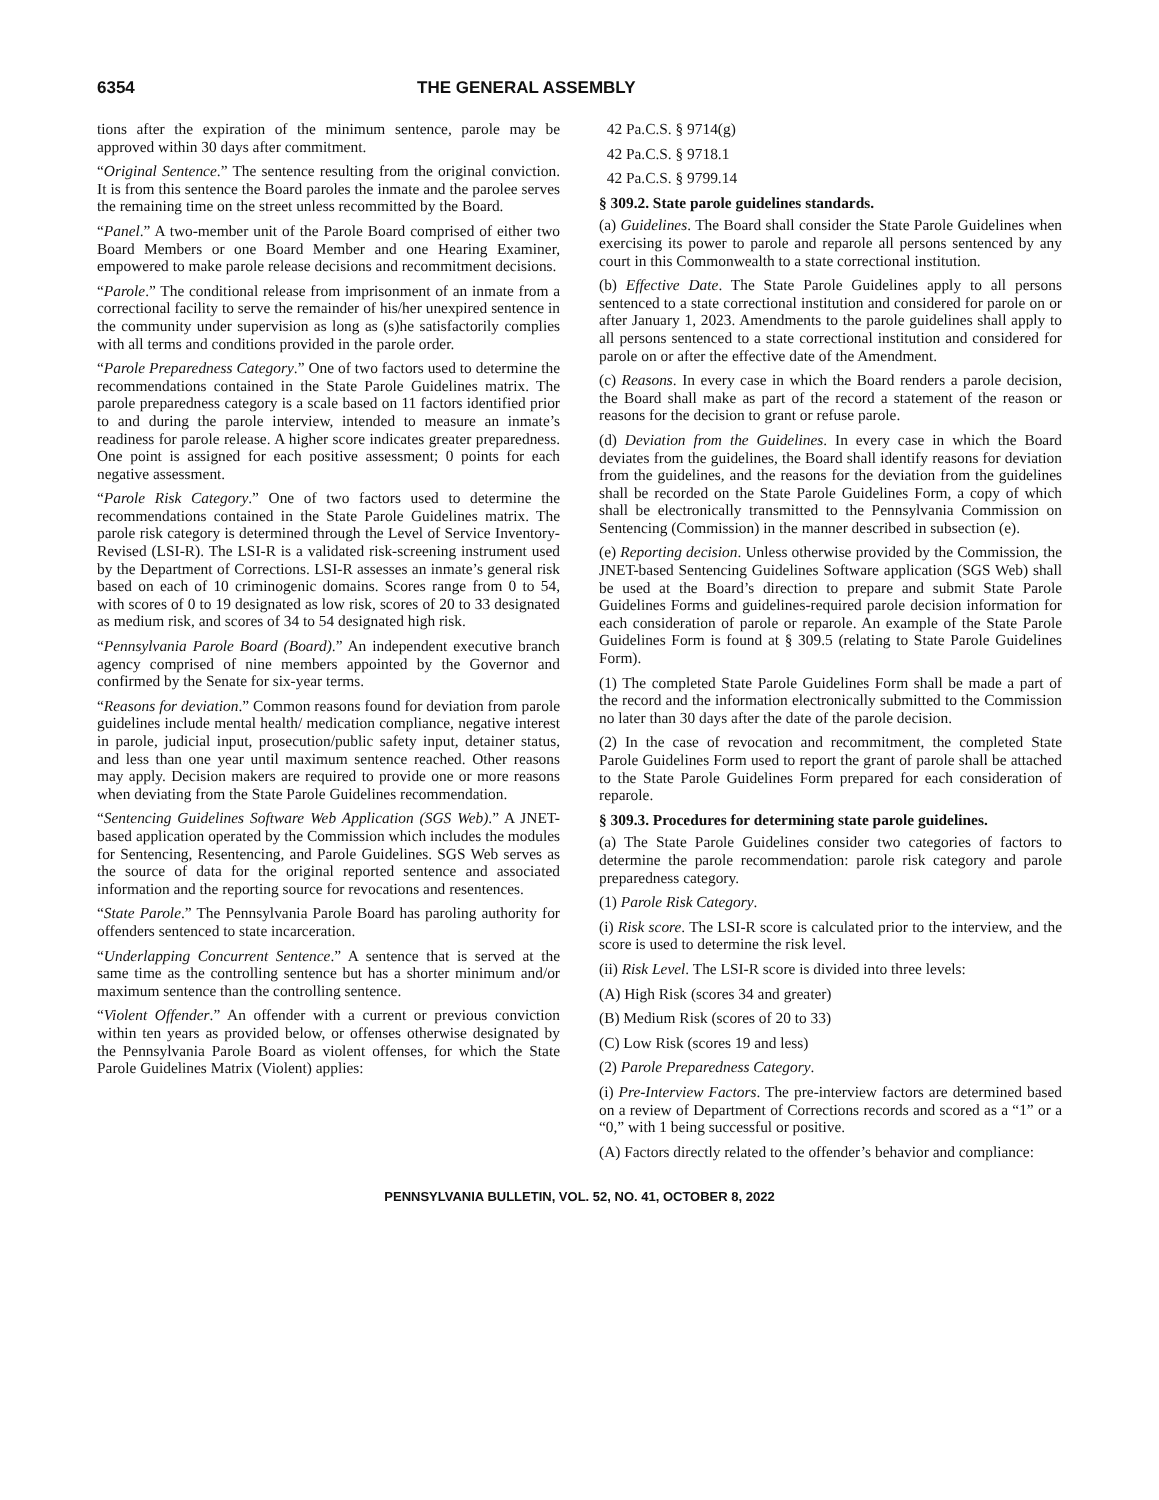6354 THE GENERAL ASSEMBLY
tions after the expiration of the minimum sentence, parole may be approved within 30 days after commitment.
“Original Sentence.” The sentence resulting from the original conviction. It is from this sentence the Board paroles the inmate and the parolee serves the remaining time on the street unless recommitted by the Board.
“Panel.” A two-member unit of the Parole Board comprised of either two Board Members or one Board Member and one Hearing Examiner, empowered to make parole release decisions and recommitment decisions.
“Parole.” The conditional release from imprisonment of an inmate from a correctional facility to serve the remainder of his/her unexpired sentence in the community under supervision as long as (s)he satisfactorily complies with all terms and conditions provided in the parole order.
“Parole Preparedness Category.” One of two factors used to determine the recommendations contained in the State Parole Guidelines matrix. The parole preparedness category is a scale based on 11 factors identified prior to and during the parole interview, intended to measure an inmate’s readiness for parole release. A higher score indicates greater preparedness. One point is assigned for each positive assessment; 0 points for each negative assessment.
“Parole Risk Category.” One of two factors used to determine the recommendations contained in the State Parole Guidelines matrix. The parole risk category is determined through the Level of Service Inventory-Revised (LSI-R). The LSI-R is a validated risk-screening instrument used by the Department of Corrections. LSI-R assesses an inmate’s general risk based on each of 10 criminogenic domains. Scores range from 0 to 54, with scores of 0 to 19 designated as low risk, scores of 20 to 33 designated as medium risk, and scores of 34 to 54 designated high risk.
“Pennsylvania Parole Board (Board).” An independent executive branch agency comprised of nine members appointed by the Governor and confirmed by the Senate for six-year terms.
“Reasons for deviation.” Common reasons found for deviation from parole guidelines include mental health/ medication compliance, negative interest in parole, judicial input, prosecution/public safety input, detainer status, and less than one year until maximum sentence reached. Other reasons may apply. Decision makers are required to provide one or more reasons when deviating from the State Parole Guidelines recommendation.
“Sentencing Guidelines Software Web Application (SGS Web).” A JNET-based application operated by the Commission which includes the modules for Sentencing, Resentencing, and Parole Guidelines. SGS Web serves as the source of data for the original reported sentence and associated information and the reporting source for revocations and resentences.
“State Parole.” The Pennsylvania Parole Board has paroling authority for offenders sentenced to state incarceration.
“Underlapping Concurrent Sentence.” A sentence that is served at the same time as the controlling sentence but has a shorter minimum and/or maximum sentence than the controlling sentence.
“Violent Offender.” An offender with a current or previous conviction within ten years as provided below, or offenses otherwise designated by the Pennsylvania Parole Board as violent offenses, for which the State Parole Guidelines Matrix (Violent) applies:
42 Pa.C.S. § 9714(g)
42 Pa.C.S. § 9718.1
42 Pa.C.S. § 9799.14
§ 309.2. State parole guidelines standards.
(a) Guidelines. The Board shall consider the State Parole Guidelines when exercising its power to parole and reparole all persons sentenced by any court in this Commonwealth to a state correctional institution.
(b) Effective Date. The State Parole Guidelines apply to all persons sentenced to a state correctional institution and considered for parole on or after January 1, 2023. Amendments to the parole guidelines shall apply to all persons sentenced to a state correctional institution and considered for parole on or after the effective date of the Amendment.
(c) Reasons. In every case in which the Board renders a parole decision, the Board shall make as part of the record a statement of the reason or reasons for the decision to grant or refuse parole.
(d) Deviation from the Guidelines. In every case in which the Board deviates from the guidelines, the Board shall identify reasons for deviation from the guidelines, and the reasons for the deviation from the guidelines shall be recorded on the State Parole Guidelines Form, a copy of which shall be electronically transmitted to the Pennsylvania Commission on Sentencing (Commission) in the manner described in subsection (e).
(e) Reporting decision. Unless otherwise provided by the Commission, the JNET-based Sentencing Guidelines Software application (SGS Web) shall be used at the Board’s direction to prepare and submit State Parole Guidelines Forms and guidelines-required parole decision information for each consideration of parole or reparole. An example of the State Parole Guidelines Form is found at § 309.5 (relating to State Parole Guidelines Form).
(1) The completed State Parole Guidelines Form shall be made a part of the record and the information electronically submitted to the Commission no later than 30 days after the date of the parole decision.
(2) In the case of revocation and recommitment, the completed State Parole Guidelines Form used to report the grant of parole shall be attached to the State Parole Guidelines Form prepared for each consideration of reparole.
§ 309.3. Procedures for determining state parole guidelines.
(a) The State Parole Guidelines consider two categories of factors to determine the parole recommendation: parole risk category and parole preparedness category.
(1) Parole Risk Category.
(i) Risk score. The LSI-R score is calculated prior to the interview, and the score is used to determine the risk level.
(ii) Risk Level. The LSI-R score is divided into three levels:
(A) High Risk (scores 34 and greater)
(B) Medium Risk (scores of 20 to 33)
(C) Low Risk (scores 19 and less)
(2) Parole Preparedness Category.
(i) Pre-Interview Factors. The pre-interview factors are determined based on a review of Department of Corrections records and scored as a “1” or a “0,” with 1 being successful or positive.
(A) Factors directly related to the offender’s behavior and compliance:
PENNSYLVANIA BULLETIN, VOL. 52, NO. 41, OCTOBER 8, 2022